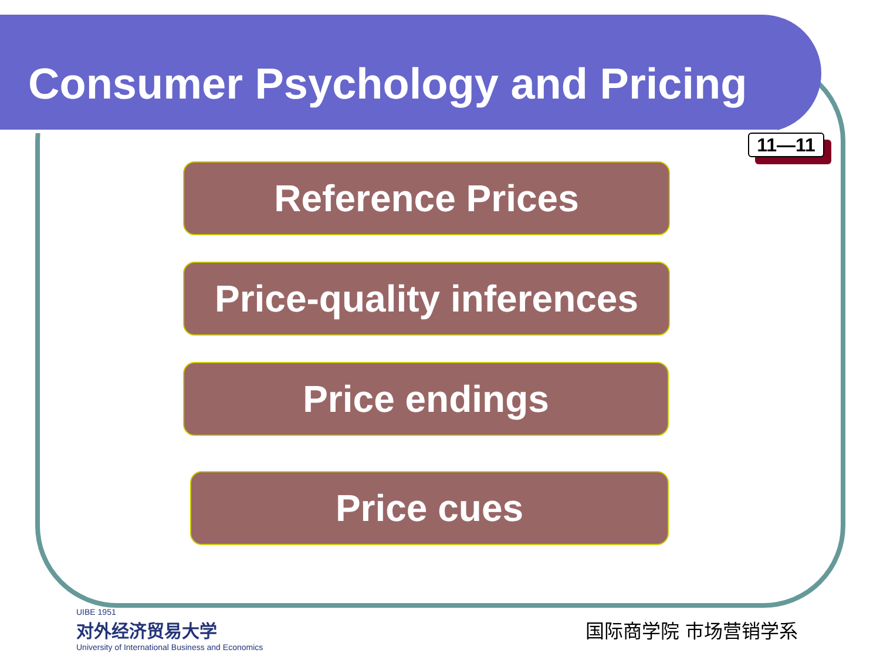Consumer Psychology and Pricing
11—11
Reference Prices
Price-quality inferences
Price endings
Price cues
UIBE 1951
对外经济贸易大学
University of International Business and Economics
国际商学院 市场营销学系